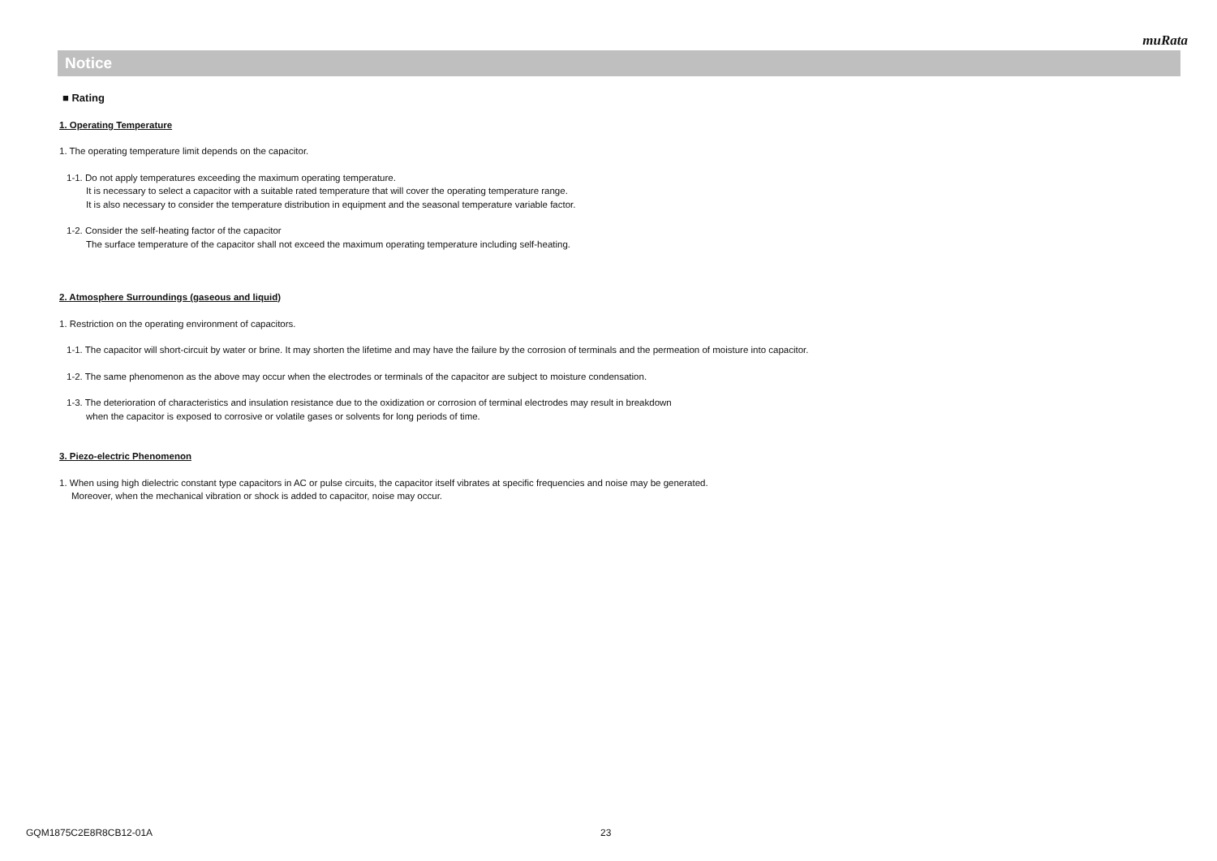muRata
Notice
■ Rating
1. Operating Temperature
1. The operating temperature limit depends on the capacitor.
1-1. Do not apply temperatures exceeding the maximum operating temperature.
It is necessary to select a capacitor with a suitable rated temperature that will cover the operating temperature range.
It is also necessary to consider the temperature distribution in equipment and the seasonal temperature variable factor.
1-2. Consider the self-heating factor of the capacitor
The surface temperature of the capacitor shall not exceed the maximum operating temperature including self-heating.
2. Atmosphere Surroundings (gaseous and liquid)
1. Restriction on the operating environment of capacitors.
1-1. The capacitor will short-circuit by water or brine. It may shorten the lifetime and may have the failure by the corrosion of terminals and the permeation of moisture into capacitor.
1-2. The same phenomenon as the above may occur when the electrodes or terminals of the capacitor are subject to moisture condensation.
1-3. The deterioration of characteristics and insulation resistance due to the oxidization or corrosion of terminal electrodes may result in breakdown
when the capacitor is exposed to corrosive or volatile gases or solvents for long periods of time.
3. Piezo-electric Phenomenon
1. When using high dielectric constant type capacitors in AC or pulse circuits, the capacitor itself vibrates at specific frequencies and noise may be generated.
Moreover, when the mechanical vibration or shock is added to capacitor, noise may occur.
GQM1875C2E8R8CB12-01A 23